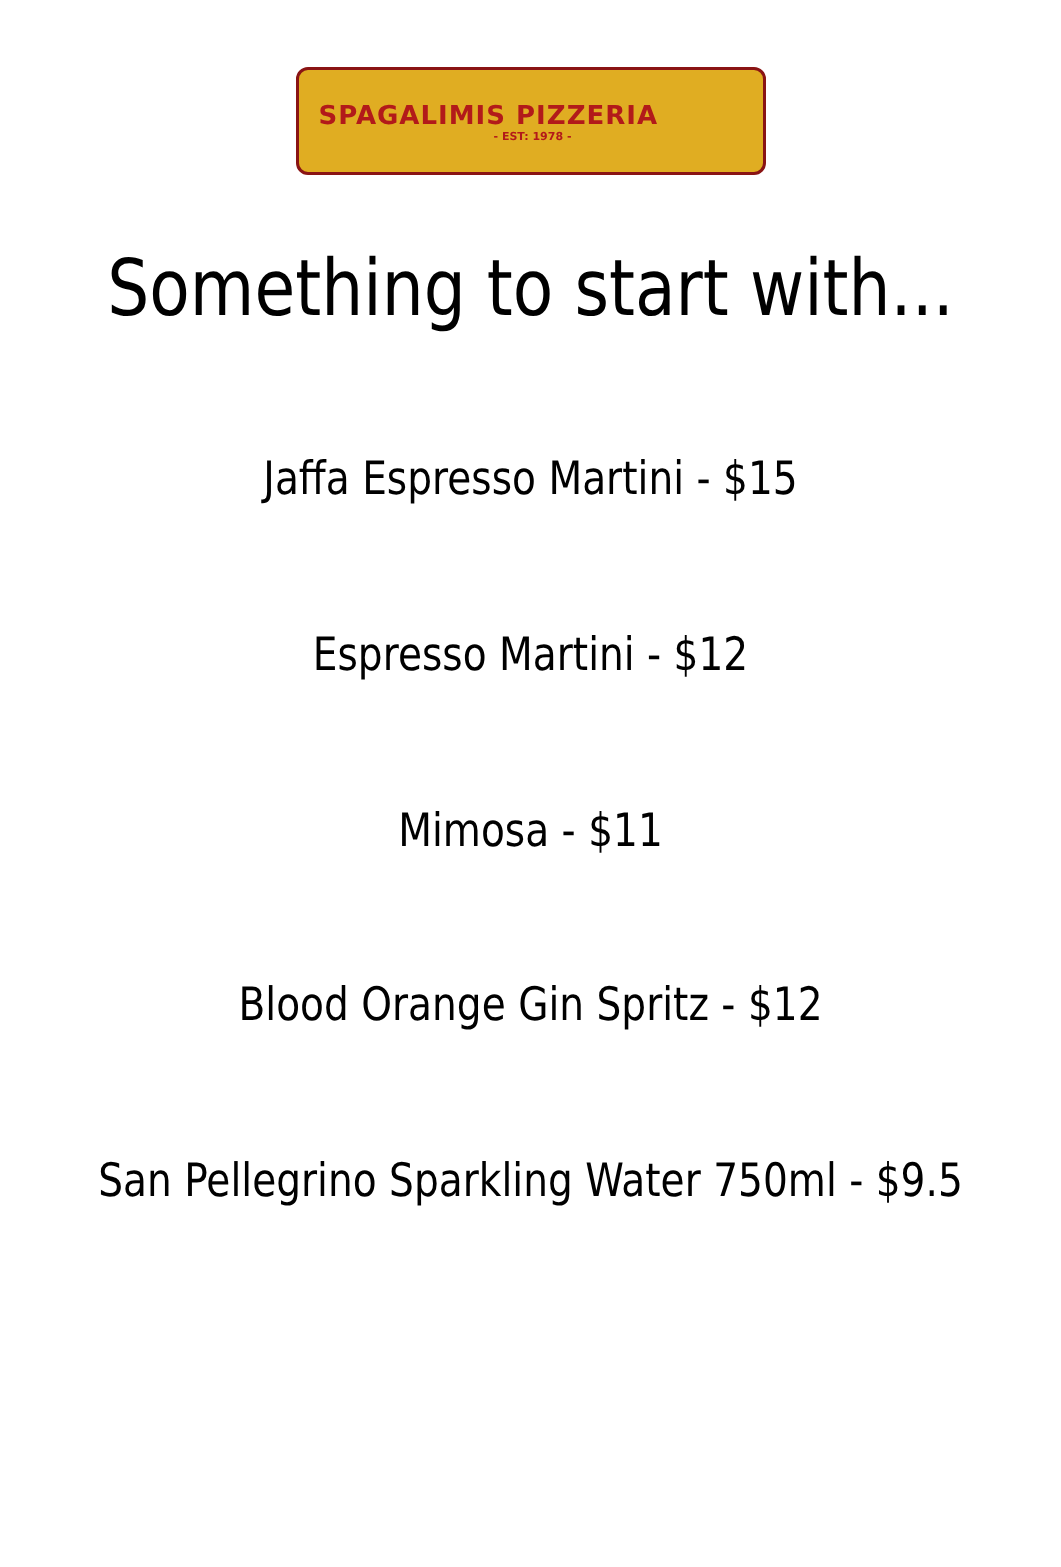SPAGALIMIS PIZZERIA
- EST: 1978 -
Something to start with...
Jaffa Espresso Martini - $15
Espresso Martini - $12
Mimosa - $11
Blood Orange Gin Spritz - $12
San Pellegrino Sparkling Water 750ml - $9.5